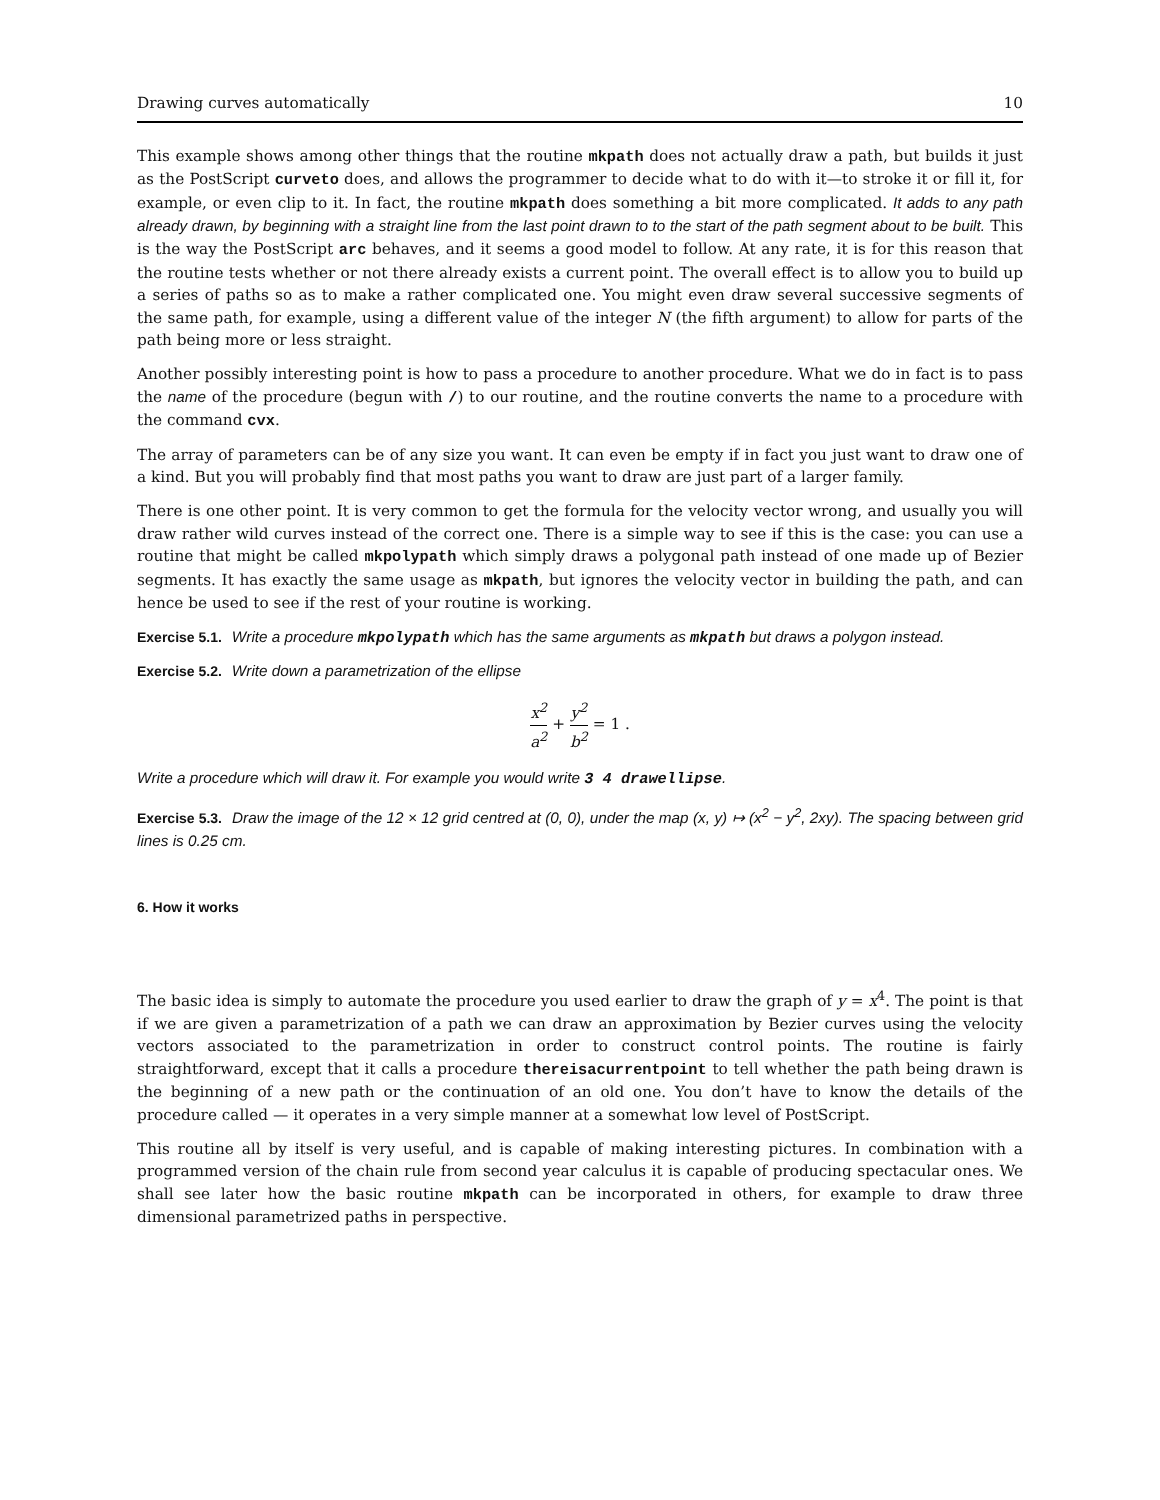Drawing curves automatically 10
This example shows among other things that the routine mkpath does not actually draw a path, but builds it just as the PostScript curveto does, and allows the programmer to decide what to do with it—to stroke it or fill it, for example, or even clip to it. In fact, the routine mkpath does something a bit more complicated. It adds to any path already drawn, by beginning with a straight line from the last point drawn to to the start of the path segment about to be built. This is the way the PostScript arc behaves, and it seems a good model to follow. At any rate, it is for this reason that the routine tests whether or not there already exists a current point. The overall effect is to allow you to build up a series of paths so as to make a rather complicated one. You might even draw several successive segments of the same path, for example, using a different value of the integer N (the fifth argument) to allow for parts of the path being more or less straight.
Another possibly interesting point is how to pass a procedure to another procedure. What we do in fact is to pass the name of the procedure (begun with /) to our routine, and the routine converts the name to a procedure with the command cvx.
The array of parameters can be of any size you want. It can even be empty if in fact you just want to draw one of a kind. But you will probably find that most paths you want to draw are just part of a larger family.
There is one other point. It is very common to get the formula for the velocity vector wrong, and usually you will draw rather wild curves instead of the correct one. There is a simple way to see if this is the case: you can use a routine that might be called mkpolypath which simply draws a polygonal path instead of one made up of Bezier segments. It has exactly the same usage as mkpath, but ignores the velocity vector in building the path, and can hence be used to see if the rest of your routine is working.
Exercise 5.1. Write a procedure mkpolypath which has the same arguments as mkpath but draws a polygon instead.
Exercise 5.2. Write down a parametrization of the ellipse
x<sup>2</sup> a<sup>2</sup> + y<sup>2</sup> b<sup>2</sup> = 1 .
Write a procedure which will draw it. For example you would write 3 4 drawellipse.
Exercise 5.3. Draw the image of the 12 × 12 grid centred at (0, 0), under the map (x, y) ↦ (x<sup>2</sup> − y<sup>2</sup>, 2xy). The spacing between grid lines is 0.25 cm.
6. How it works
The basic idea is simply to automate the procedure you used earlier to draw the graph of y = x<sup>4</sup>. The point is that if we are given a parametrization of a path we can draw an approximation by Bezier curves using the velocity vectors associated to the parametrization in order to construct control points. The routine is fairly straightforward, except that it calls a procedure thereisacurrentpoint to tell whether the path being drawn is the beginning of a new path or the continuation of an old one. You don’t have to know the details of the procedure called — it operates in a very simple manner at a somewhat low level of PostScript.
This routine all by itself is very useful, and is capable of making interesting pictures. In combination with a programmed version of the chain rule from second year calculus it is capable of producing spectacular ones. We shall see later how the basic routine mkpath can be incorporated in others, for example to draw three dimensional parametrized paths in perspective.